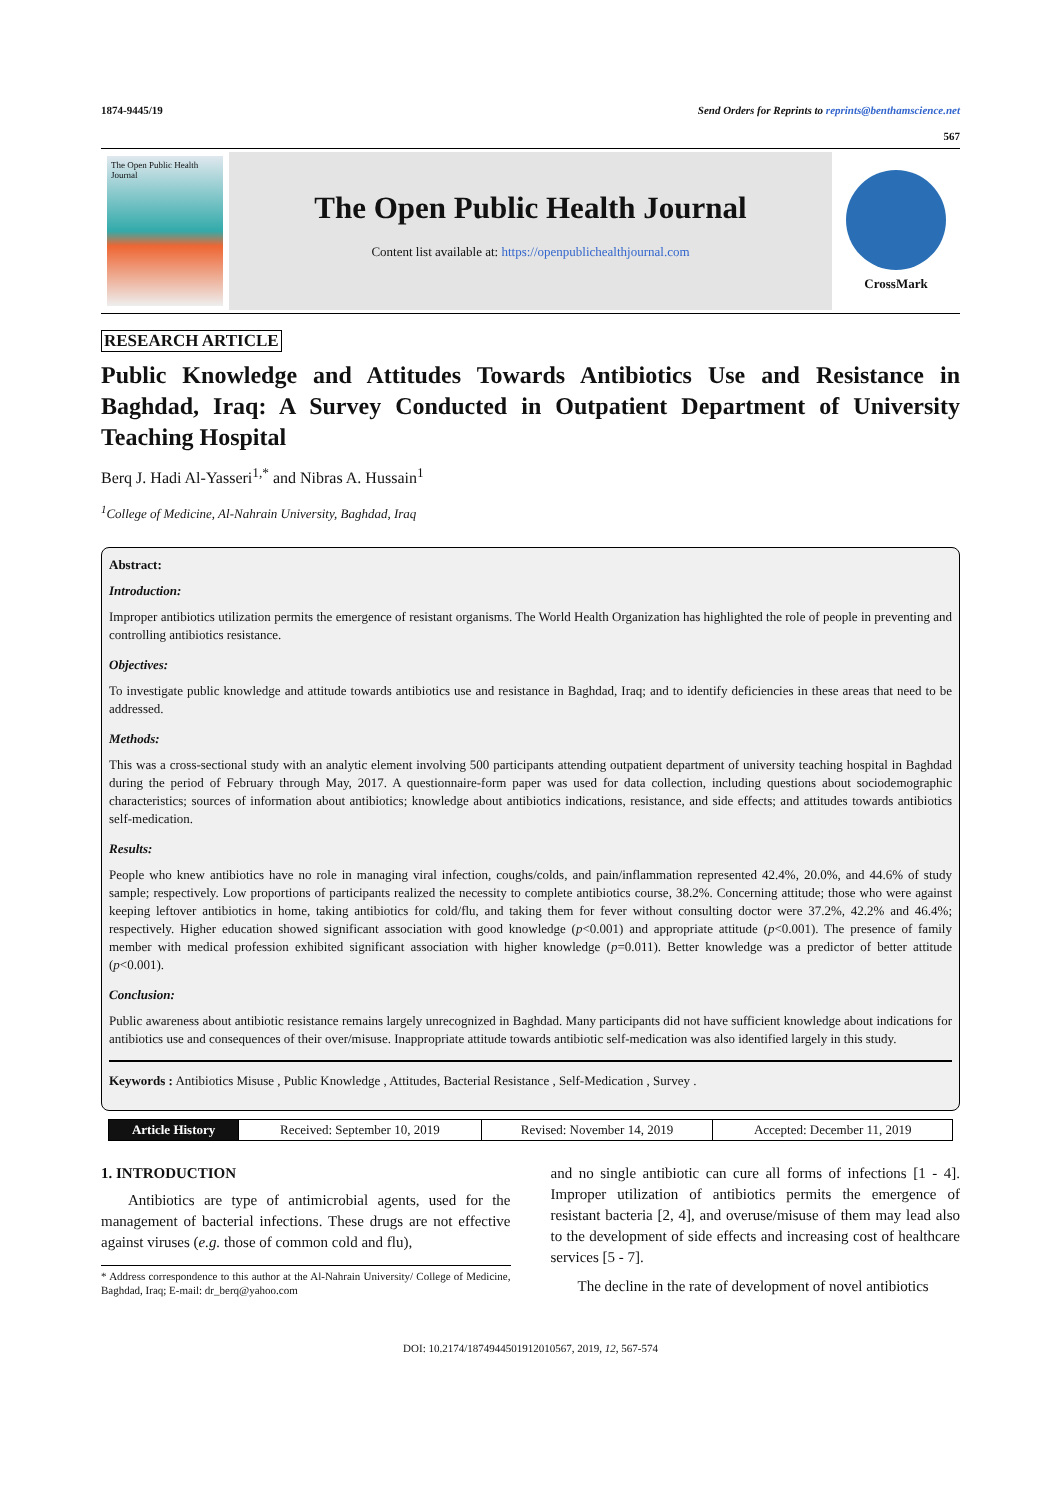1874-9445/19 Send Orders for Reprints to reprints@benthamscience.net
567
The Open Public Health Journal
The Open Public Health Journal
Content list available at: https://openpublichealthjournal.com
CrossMark
RESEARCH ARTICLE
Public Knowledge and Attitudes Towards Antibiotics Use and Resistance in Baghdad, Iraq: A Survey Conducted in Outpatient Department of University Teaching Hospital
Berq J. Hadi Al-Yasseri<sup>1,*</sup> and Nibras A. Hussain<sup>1</sup>
<sup>1</sup> College of Medicine, Al-Nahrain University, Baghdad, Iraq
Abstract:
Introduction:
Improper antibiotics utilization permits the emergence of resistant organisms. The World Health Organization has highlighted the role of people in preventing and controlling antibiotics resistance.
Objectives:
To investigate public knowledge and attitude towards antibiotics use and resistance in Baghdad, Iraq; and to identify deficiencies in these areas that need to be addressed.
Methods:
This was a cross-sectional study with an analytic element involving 500 participants attending outpatient department of university teaching hospital in Baghdad during the period of February through May, 2017. A questionnaire-form paper was used for data collection, including questions about sociodemographic characteristics; sources of information about antibiotics; knowledge about antibiotics indications, resistance, and side effects; and attitudes towards antibiotics self-medication.
Results:
People who knew antibiotics have no role in managing viral infection, coughs/colds, and pain/inflammation represented 42.4%, 20.0%, and 44.6% of study sample; respectively. Low proportions of participants realized the necessity to complete antibiotics course, 38.2%. Concerning attitude; those who were against keeping leftover antibiotics in home, taking antibiotics for cold/flu, and taking them for fever without consulting doctor were 37.2%, 42.2% and 46.4%; respectively. Higher education showed significant association with good knowledge (p<0.001) and appropriate attitude (p<0.001). The presence of family member with medical profession exhibited significant association with higher knowledge (p=0.011). Better knowledge was a predictor of better attitude (p<0.001).
Conclusion:
Public awareness about antibiotic resistance remains largely unrecognized in Baghdad. Many participants did not have sufficient knowledge about indications for antibiotics use and consequences of their over/misuse. Inappropriate attitude towards antibiotic self-medication was also identified largely in this study.
Keywords : Antibiotics Misuse , Public Knowledge , Attitudes, Bacterial Resistance , Self-Medication , Survey .
| Article History | Received: September 10, 2019 | Revised: November 14, 2019 | Accepted: December 11, 2019 |
1. INTRODUCTION
Antibiotics are type of antimicrobial agents, used for the management of bacterial infections. These drugs are not effective against viruses (e.g. those of common cold and flu),
* Address correspondence to this author at the Al-Nahrain University/ College of Medicine, Baghdad, Iraq; E-mail: dr_berq@yahoo.com
and no single antibiotic can cure all forms of infections [1 - 4]. Improper utilization of antibiotics permits the emergence of resistant bacteria [2, 4], and overuse/misuse of them may lead also to the development of side effects and increasing cost of healthcare services [5 - 7].
The decline in the rate of development of novel antibiotics
DOI: 10.2174/1874944501912010567, 2019, 12, 567-574